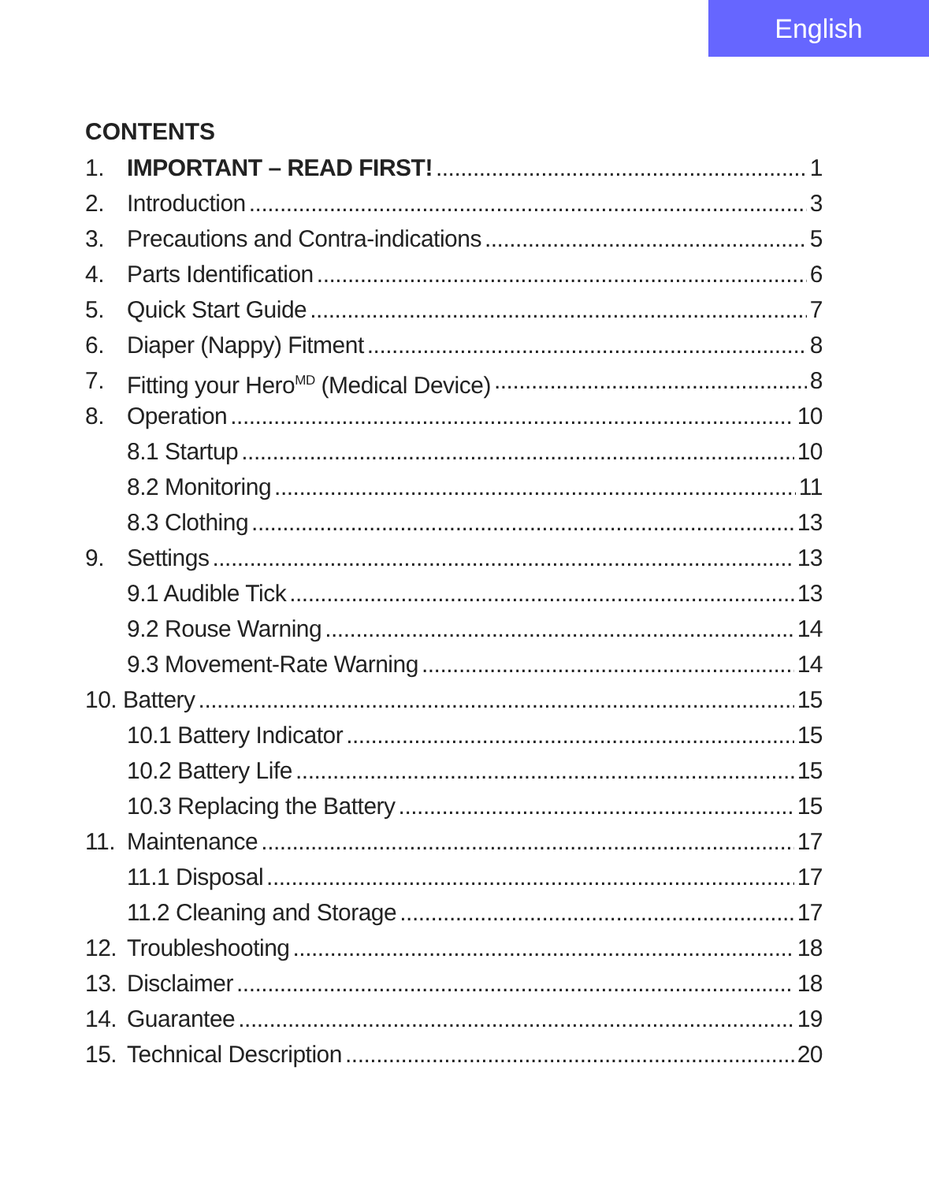English
CONTENTS
1. IMPORTANT – READ FIRST! 1
2. Introduction 3
3. Precautions and Contra-indications 5
4. Parts Identification 6
5. Quick Start Guide 7
6. Diaper (Nappy) Fitment 8
7. Fitting your Hero<sup>MD</sup> (Medical Device) 8
8. Operation 10
8.1 Startup 10
8.2 Monitoring 11
8.3 Clothing 13
9. Settings 13
9.1 Audible Tick 13
9.2 Rouse Warning 14
9.3 Movement-Rate Warning 14
10. Battery 15
10.1 Battery Indicator 15
10.2 Battery Life 15
10.3 Replacing the Battery 15
11. Maintenance 17
11.1 Disposal 17
11.2 Cleaning and Storage 17
12. Troubleshooting 18
13. Disclaimer 18
14. Guarantee 19
15. Technical Description 20